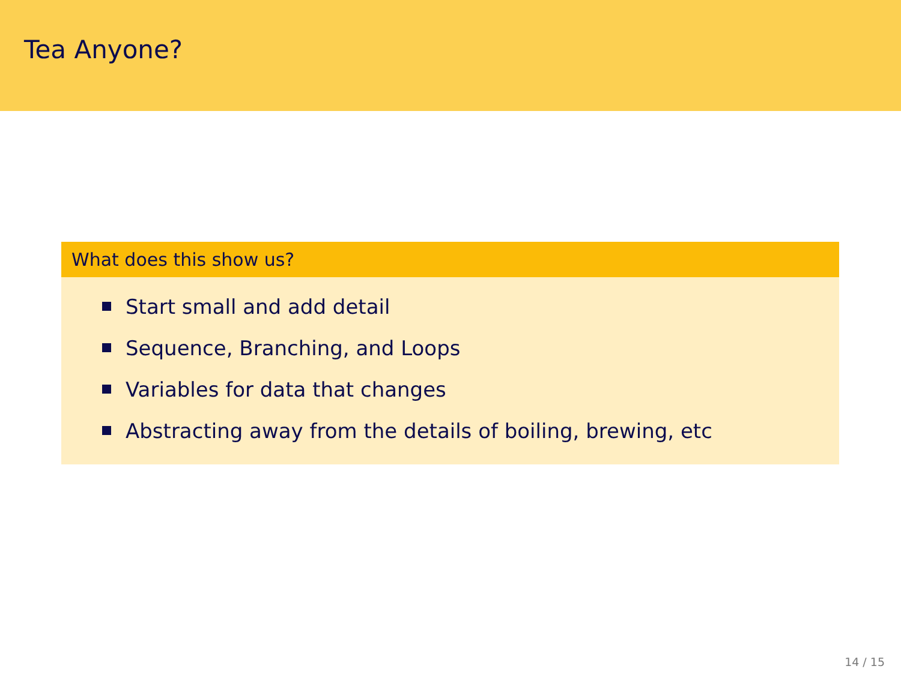Tea Anyone?
What does this show us?
Start small and add detail
Sequence, Branching, and Loops
Variables for data that changes
Abstracting away from the details of boiling, brewing, etc
14 / 15